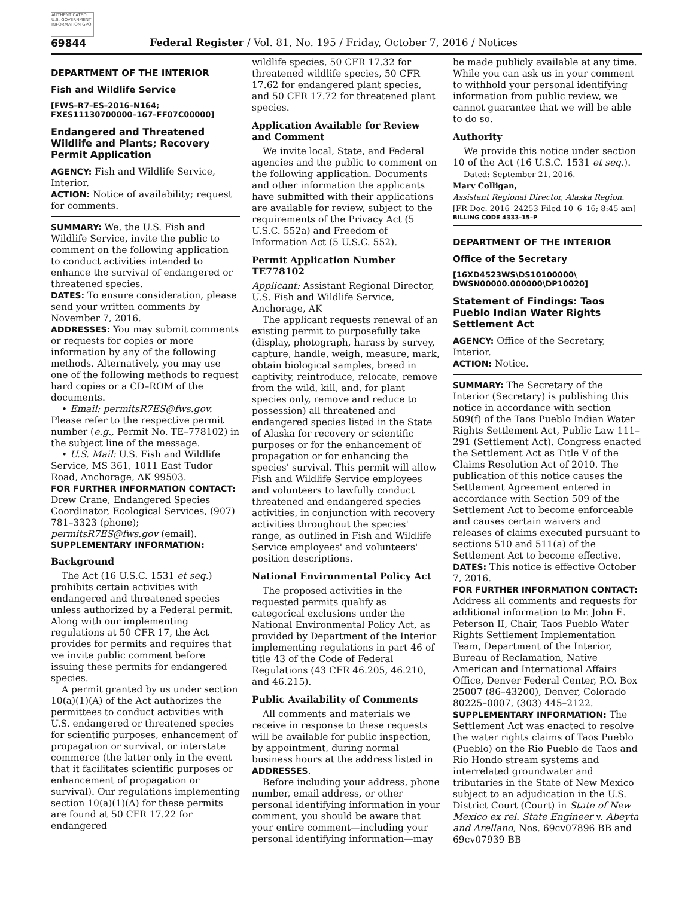AUTHENTICATED U.S. GOVERNMENT INFORMATION GPO
69844
Federal Register / Vol. 81, No. 195 / Friday, October 7, 2016 / Notices
DEPARTMENT OF THE INTERIOR
Fish and Wildlife Service
[FWS–R7–ES–2016–N164; FXES11130700000–167–FF07C00000]
Endangered and Threatened Wildlife and Plants; Recovery Permit Application
AGENCY: Fish and Wildlife Service, Interior.
ACTION: Notice of availability; request for comments.
SUMMARY: We, the U.S. Fish and Wildlife Service, invite the public to comment on the following application to conduct activities intended to enhance the survival of endangered or threatened species.
DATES: To ensure consideration, please send your written comments by November 7, 2016.
ADDRESSES: You may submit comments or requests for copies or more information by any of the following methods. Alternatively, you may use one of the following methods to request hard copies or a CD–ROM of the documents.
• Email: permitsR7ES@fws.gov. Please refer to the respective permit number (e.g., Permit No. TE–778102) in the subject line of the message.
• U.S. Mail: U.S. Fish and Wildlife Service, MS 361, 1011 East Tudor Road, Anchorage, AK 99503.
FOR FURTHER INFORMATION CONTACT: Drew Crane, Endangered Species Coordinator, Ecological Services, (907) 781–3323 (phone); permitsR7ES@fws.gov (email).
SUPPLEMENTARY INFORMATION:
Background
The Act (16 U.S.C. 1531 et seq.) prohibits certain activities with endangered and threatened species unless authorized by a Federal permit. Along with our implementing regulations at 50 CFR 17, the Act provides for permits and requires that we invite public comment before issuing these permits for endangered species.
A permit granted by us under section 10(a)(1)(A) of the Act authorizes the permittees to conduct activities with U.S. endangered or threatened species for scientific purposes, enhancement of propagation or survival, or interstate commerce (the latter only in the event that it facilitates scientific purposes or enhancement of propagation or survival). Our regulations implementing section 10(a)(1)(A) for these permits are found at 50 CFR 17.22 for endangered
wildlife species, 50 CFR 17.32 for threatened wildlife species, 50 CFR 17.62 for endangered plant species, and 50 CFR 17.72 for threatened plant species.
Application Available for Review and Comment
We invite local, State, and Federal agencies and the public to comment on the following application. Documents and other information the applicants have submitted with their applications are available for review, subject to the requirements of the Privacy Act (5 U.S.C. 552a) and Freedom of Information Act (5 U.S.C. 552).
Permit Application Number TE778102
Applicant: Assistant Regional Director, U.S. Fish and Wildlife Service, Anchorage, AK
The applicant requests renewal of an existing permit to purposefully take (display, photograph, harass by survey, capture, handle, weigh, measure, mark, obtain biological samples, breed in captivity, reintroduce, relocate, remove from the wild, kill, and, for plant species only, remove and reduce to possession) all threatened and endangered species listed in the State of Alaska for recovery or scientific purposes or for the enhancement of propagation or for enhancing the species' survival. This permit will allow Fish and Wildlife Service employees and volunteers to lawfully conduct threatened and endangered species activities, in conjunction with recovery activities throughout the species' range, as outlined in Fish and Wildlife Service employees' and volunteers' position descriptions.
National Environmental Policy Act
The proposed activities in the requested permits qualify as categorical exclusions under the National Environmental Policy Act, as provided by Department of the Interior implementing regulations in part 46 of title 43 of the Code of Federal Regulations (43 CFR 46.205, 46.210, and 46.215).
Public Availability of Comments
All comments and materials we receive in response to these requests will be available for public inspection, by appointment, during normal business hours at the address listed in ADDRESSES.
Before including your address, phone number, email address, or other personal identifying information in your comment, you should be aware that your entire comment—including your personal identifying information—may
be made publicly available at any time. While you can ask us in your comment to withhold your personal identifying information from public review, we cannot guarantee that we will be able to do so.
Authority
We provide this notice under section 10 of the Act (16 U.S.C. 1531 et seq.).
Dated: September 21, 2016.
Mary Colligan,
Assistant Regional Director, Alaska Region.
[FR Doc. 2016–24253 Filed 10–6–16; 8:45 am]
BILLING CODE 4333–15–P
DEPARTMENT OF THE INTERIOR
Office of the Secretary
[16XD4523WS\DS10100000\ DWSN00000.000000\DP10020]
Statement of Findings: Taos Pueblo Indian Water Rights Settlement Act
AGENCY: Office of the Secretary, Interior.
ACTION: Notice.
SUMMARY: The Secretary of the Interior (Secretary) is publishing this notice in accordance with section 509(f) of the Taos Pueblo Indian Water Rights Settlement Act, Public Law 111–291 (Settlement Act). Congress enacted the Settlement Act as Title V of the Claims Resolution Act of 2010. The publication of this notice causes the Settlement Agreement entered in accordance with Section 509 of the Settlement Act to become enforceable and causes certain waivers and releases of claims executed pursuant to sections 510 and 511(a) of the Settlement Act to become effective.
DATES: This notice is effective October 7, 2016.
FOR FURTHER INFORMATION CONTACT: Address all comments and requests for additional information to Mr. John E. Peterson II, Chair, Taos Pueblo Water Rights Settlement Implementation Team, Department of the Interior, Bureau of Reclamation, Native American and International Affairs Office, Denver Federal Center, P.O. Box 25007 (86–43200), Denver, Colorado 80225–0007, (303) 445–2122.
SUPPLEMENTARY INFORMATION: The Settlement Act was enacted to resolve the water rights claims of Taos Pueblo (Pueblo) on the Rio Pueblo de Taos and Rio Hondo stream systems and interrelated groundwater and tributaries in the State of New Mexico subject to an adjudication in the U.S. District Court (Court) in State of New Mexico ex rel. State Engineer v. Abeyta and Arellano, Nos. 69cv07896 BB and 69cv07939 BB